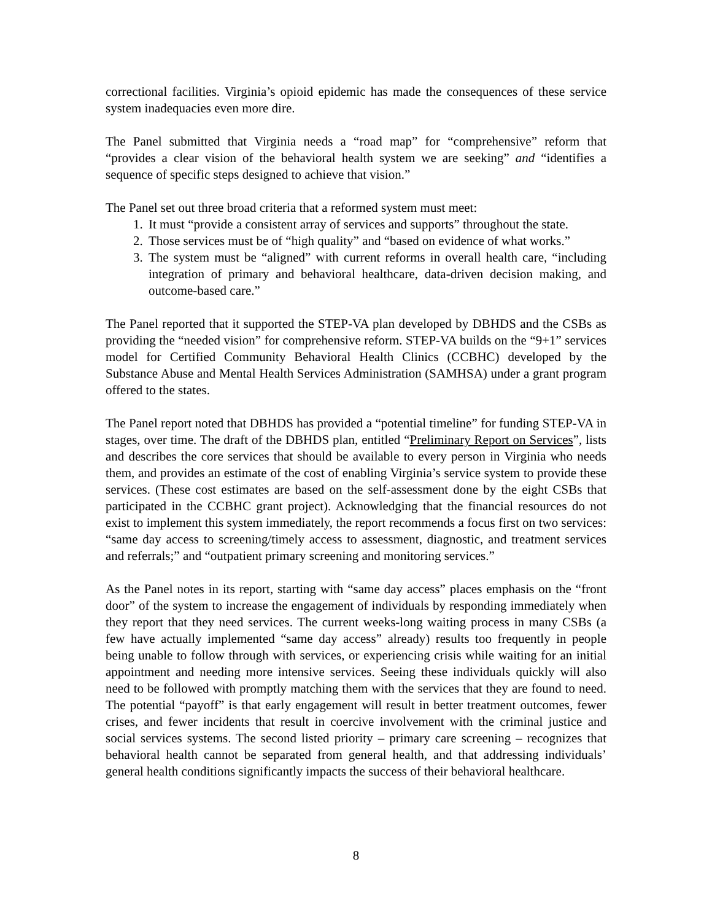correctional facilities. Virginia’s opioid epidemic has made the consequences of these service system inadequacies even more dire.
The Panel submitted that Virginia needs a “road map” for “comprehensive” reform that “provides a clear vision of the behavioral health system we are seeking” and “identifies a sequence of specific steps designed to achieve that vision.”
The Panel set out three broad criteria that a reformed system must meet:
1. It must “provide a consistent array of services and supports” throughout the state.
2. Those services must be of “high quality” and “based on evidence of what works.”
3. The system must be “aligned” with current reforms in overall health care, “including integration of primary and behavioral healthcare, data-driven decision making, and outcome-based care.”
The Panel reported that it supported the STEP-VA plan developed by DBHDS and the CSBs as providing the “needed vision” for comprehensive reform. STEP-VA builds on the “9+1” services model for Certified Community Behavioral Health Clinics (CCBHC) developed by the Substance Abuse and Mental Health Services Administration (SAMHSA) under a grant program offered to the states.
The Panel report noted that DBHDS has provided a “potential timeline” for funding STEP-VA in stages, over time. The draft of the DBHDS plan, entitled “Preliminary Report on Services”, lists and describes the core services that should be available to every person in Virginia who needs them, and provides an estimate of the cost of enabling Virginia’s service system to provide these services. (These cost estimates are based on the self-assessment done by the eight CSBs that participated in the CCBHC grant project). Acknowledging that the financial resources do not exist to implement this system immediately, the report recommends a focus first on two services: “same day access to screening/timely access to assessment, diagnostic, and treatment services and referrals;” and “outpatient primary screening and monitoring services.”
As the Panel notes in its report, starting with “same day access” places emphasis on the “front door” of the system to increase the engagement of individuals by responding immediately when they report that they need services. The current weeks-long waiting process in many CSBs (a few have actually implemented “same day access” already) results too frequently in people being unable to follow through with services, or experiencing crisis while waiting for an initial appointment and needing more intensive services. Seeing these individuals quickly will also need to be followed with promptly matching them with the services that they are found to need. The potential “payoff” is that early engagement will result in better treatment outcomes, fewer crises, and fewer incidents that result in coercive involvement with the criminal justice and social services systems. The second listed priority – primary care screening – recognizes that behavioral health cannot be separated from general health, and that addressing individuals’ general health conditions significantly impacts the success of their behavioral healthcare.
8